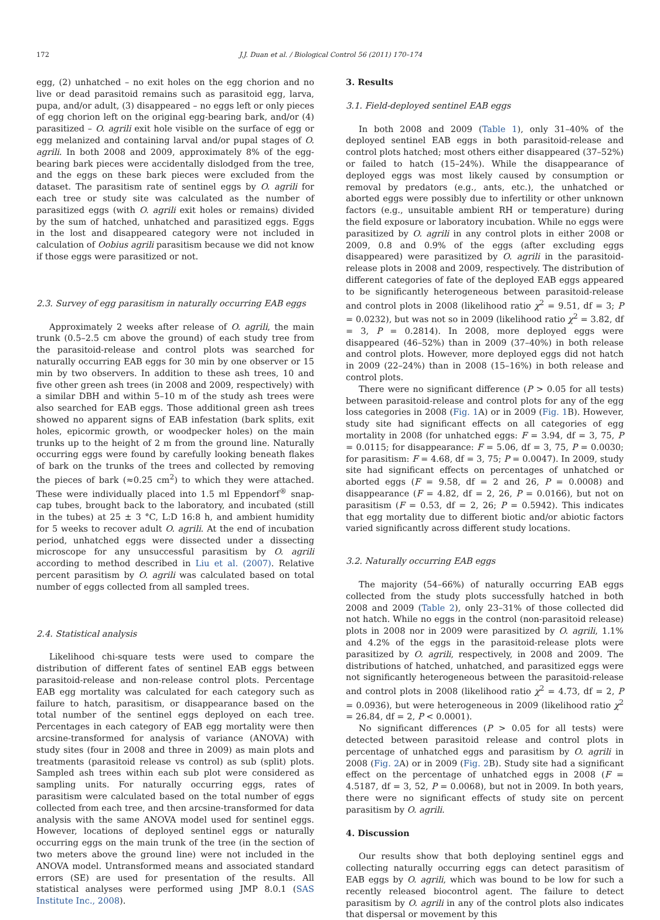172 J.J. Duan et al. / Biological Control 56 (2011) 170–174
egg, (2) unhatched – no exit holes on the egg chorion and no live or dead parasitoid remains such as parasitoid egg, larva, pupa, and/or adult, (3) disappeared – no eggs left or only pieces of egg chorion left on the original egg-bearing bark, and/or (4) parasitized – O. agrili exit hole visible on the surface of egg or egg melanized and containing larval and/or pupal stages of O. agrili. In both 2008 and 2009, approximately 8% of the egg-bearing bark pieces were accidentally dislodged from the tree, and the eggs on these bark pieces were excluded from the dataset. The parasitism rate of sentinel eggs by O. agrili for each tree or study site was calculated as the number of parasitized eggs (with O. agrili exit holes or remains) divided by the sum of hatched, unhatched and parasitized eggs. Eggs in the lost and disappeared category were not included in calculation of Oobius agrili parasitism because we did not know if those eggs were parasitized or not.
2.3. Survey of egg parasitism in naturally occurring EAB eggs
Approximately 2 weeks after release of O. agrili, the main trunk (0.5–2.5 cm above the ground) of each study tree from the parasitoid-release and control plots was searched for naturally occurring EAB eggs for 30 min by one observer or 15 min by two observers. In addition to these ash trees, 10 and five other green ash trees (in 2008 and 2009, respectively) with a similar DBH and within 5–10 m of the study ash trees were also searched for EAB eggs. Those additional green ash trees showed no apparent signs of EAB infestation (bark splits, exit holes, epicormic growth, or woodpecker holes) on the main trunks up to the height of 2 m from the ground line. Naturally occurring eggs were found by carefully looking beneath flakes of bark on the trunks of the trees and collected by removing the pieces of bark (≈0.25 cm<sup>2</sup>) to which they were attached. These were individually placed into 1.5 ml Eppendorf<sup>®</sup> snap-cap tubes, brought back to the laboratory, and incubated (still in the tubes) at 25 ± 3 °C, L:D 16:8 h, and ambient humidity for 5 weeks to recover adult O. agrili. At the end of incubation period, unhatched eggs were dissected under a dissecting microscope for any unsuccessful parasitism by O. agrili according to method described in Liu et al. (2007). Relative percent parasitism by O. agrili was calculated based on total number of eggs collected from all sampled trees.
2.4. Statistical analysis
Likelihood chi-square tests were used to compare the distribution of different fates of sentinel EAB eggs between parasitoid-release and non-release control plots. Percentage EAB egg mortality was calculated for each category such as failure to hatch, parasitism, or disappearance based on the total number of the sentinel eggs deployed on each tree. Percentages in each category of EAB egg mortality were then arcsine-transformed for analysis of variance (ANOVA) with study sites (four in 2008 and three in 2009) as main plots and treatments (parasitoid release vs control) as sub (split) plots. Sampled ash trees within each sub plot were considered as sampling units. For naturally occurring eggs, rates of parasitism were calculated based on the total number of eggs collected from each tree, and then arcsine-transformed for data analysis with the same ANOVA model used for sentinel eggs. However, locations of deployed sentinel eggs or naturally occurring eggs on the main trunk of the tree (in the section of two meters above the ground line) were not included in the ANOVA model. Untransformed means and associated standard errors (SE) are used for presentation of the results. All statistical analyses were performed using JMP 8.0.1 (SAS Institute Inc., 2008).
3. Results
3.1. Field-deployed sentinel EAB eggs
In both 2008 and 2009 (Table 1), only 31–40% of the deployed sentinel EAB eggs in both parasitoid-release and control plots hatched; most others either disappeared (37–52%) or failed to hatch (15–24%). While the disappearance of deployed eggs was most likely caused by consumption or removal by predators (e.g., ants, etc.), the unhatched or aborted eggs were possibly due to infertility or other unknown factors (e.g., unsuitable ambient RH or temperature) during the field exposure or laboratory incubation. While no eggs were parasitized by O. agrili in any control plots in either 2008 or 2009, 0.8 and 0.9% of the eggs (after excluding eggs disappeared) were parasitized by O. agrili in the parasitoid-release plots in 2008 and 2009, respectively. The distribution of different categories of fate of the deployed EAB eggs appeared to be significantly heterogeneous between parasitoid-release and control plots in 2008 (likelihood ratio χ<sup>2</sup> = 9.51, df = 3; P = 0.0232), but was not so in 2009 (likelihood ratio χ<sup>2</sup> = 3.82, df = 3, P = 0.2814). In 2008, more deployed eggs were disappeared (46–52%) than in 2009 (37–40%) in both release and control plots. However, more deployed eggs did not hatch in 2009 (22–24%) than in 2008 (15–16%) in both release and control plots.
There were no significant difference (P > 0.05 for all tests) between parasitoid-release and control plots for any of the egg loss categories in 2008 (Fig. 1 A) or in 2009 (Fig. 1 B). However, study site had significant effects on all categories of egg mortality in 2008 (for unhatched eggs: F = 3.94, df = 3, 75, P = 0.0115; for disappearance: F = 5.06, df = 3, 75, P = 0.0030; for parasitism: F = 4.68, df = 3, 75; P = 0.0047). In 2009, study site had significant effects on percentages of unhatched or aborted eggs (F = 9.58, df = 2 and 26, P = 0.0008) and disappearance (F = 4.82, df = 2, 26, P = 0.0166), but not on parasitism (F = 0.53, df = 2, 26; P = 0.5942). This indicates that egg mortality due to different biotic and/or abiotic factors varied significantly across different study locations.
3.2. Naturally occurring EAB eggs
The majority (54–66%) of naturally occurring EAB eggs collected from the study plots successfully hatched in both 2008 and 2009 (Table 2), only 23–31% of those collected did not hatch. While no eggs in the control (non-parasitoid release) plots in 2008 nor in 2009 were parasitized by O. agrili, 1.1% and 4.2% of the eggs in the parasitoid-release plots were parasitized by O. agrili, respectively, in 2008 and 2009. The distributions of hatched, unhatched, and parasitized eggs were not significantly heterogeneous between the parasitoid-release and control plots in 2008 (likelihood ratio χ<sup>2</sup> = 4.73, df = 2, P = 0.0936), but were heterogeneous in 2009 (likelihood ratio χ<sup>2</sup> = 26.84, df = 2, P < 0.0001).
No significant differences (P > 0.05 for all tests) were detected between parasitoid release and control plots in percentage of unhatched eggs and parasitism by O. agrili in 2008 (Fig. 2 A) or in 2009 (Fig. 2 B). Study site had a significant effect on the percentage of unhatched eggs in 2008 (F = 4.5187, df = 3, 52, P = 0.0068), but not in 2009. In both years, there were no significant effects of study site on percent parasitism by O. agrili.
4. Discussion
Our results show that both deploying sentinel eggs and collecting naturally occurring eggs can detect parasitism of EAB eggs by O. agrili, which was bound to be low for such a recently released biocontrol agent. The failure to detect parasitism by O. agrili in any of the control plots also indicates that dispersal or movement by this